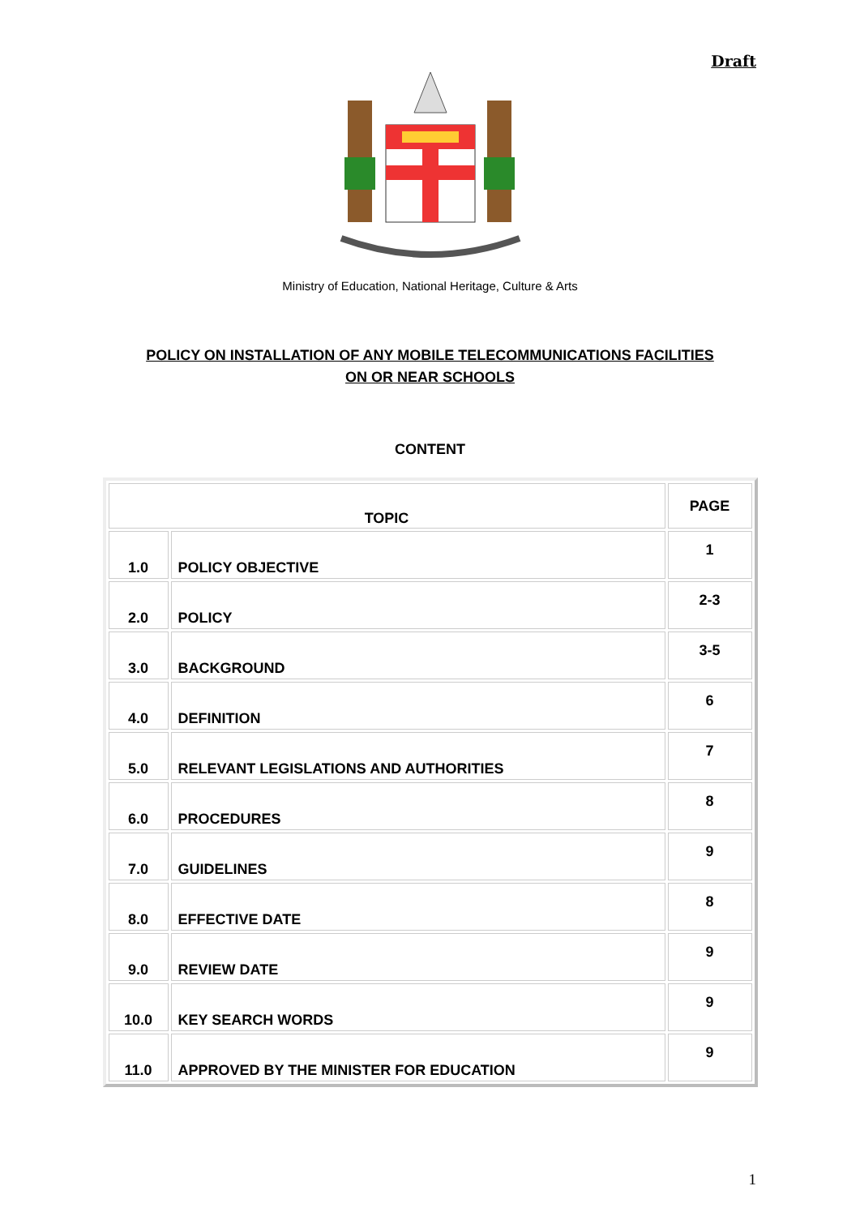Draft
Ministry of Education, National Heritage, Culture & Arts
POLICY ON INSTALLATION OF ANY MOBILE TELECOMMUNICATIONS FACILITIES
ON OR NEAR SCHOOLS
CONTENT
| TOPIC | | PAGE |
| --- | --- | --- |
| 1.0 | POLICY OBJECTIVE | 1 |
| 2.0 | POLICY | 2-3 |
| 3.0 | BACKGROUND | 3-5 |
| 4.0 | DEFINITION | 6 |
| 5.0 | RELEVANT LEGISLATIONS AND AUTHORITIES | 7 |
| 6.0 | PROCEDURES | 8 |
| 7.0 | GUIDELINES | 9 |
| 8.0 | EFFECTIVE DATE | 8 |
| 9.0 | REVIEW DATE | 9 |
| 10.0 | KEY SEARCH WORDS | 9 |
| 11.0 | APPROVED BY THE MINISTER FOR EDUCATION | 9 |
1